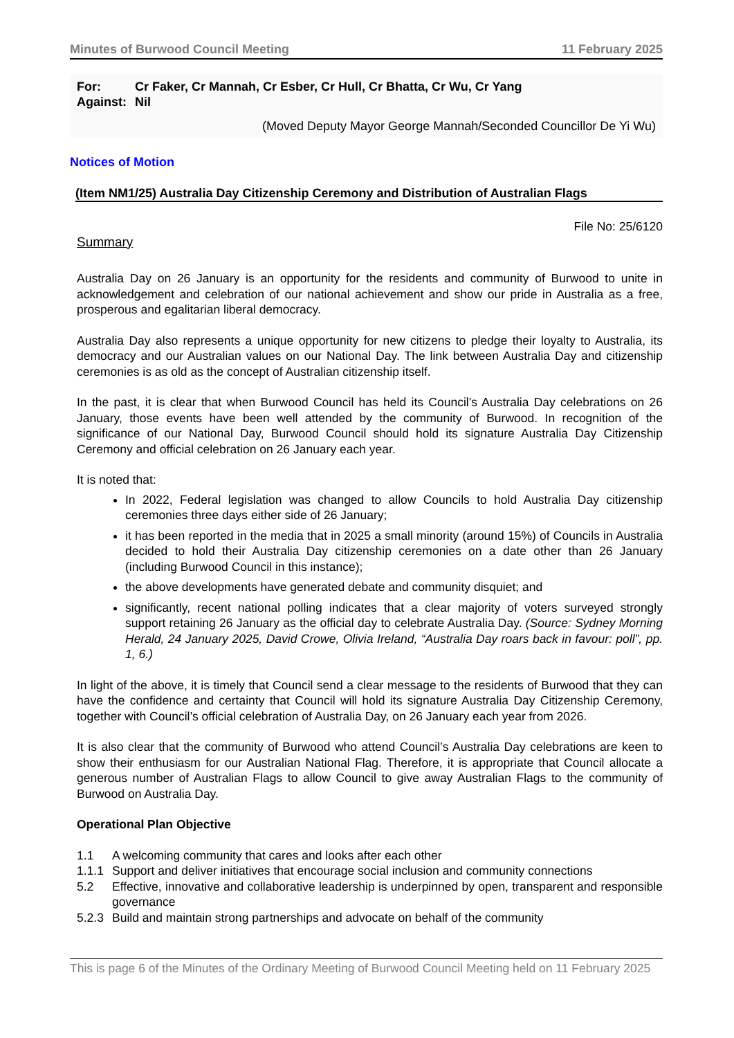Minutes of Burwood Council Meeting 11 February 2025
| For: | Cr Faker, Cr Mannah, Cr Esber, Cr Hull, Cr Bhatta, Cr Wu, Cr Yang |
| Against: | Nil |
(Moved Deputy Mayor George Mannah/Seconded Councillor De Yi Wu)
Notices of Motion
(Item NM1/25) Australia Day Citizenship Ceremony and Distribution of Australian Flags
File No: 25/6120
Summary
Australia Day on 26 January is an opportunity for the residents and community of Burwood to unite in acknowledgement and celebration of our national achievement and show our pride in Australia as a free, prosperous and egalitarian liberal democracy.
Australia Day also represents a unique opportunity for new citizens to pledge their loyalty to Australia, its democracy and our Australian values on our National Day. The link between Australia Day and citizenship ceremonies is as old as the concept of Australian citizenship itself.
In the past, it is clear that when Burwood Council has held its Council’s Australia Day celebrations on 26 January, those events have been well attended by the community of Burwood. In recognition of the significance of our National Day, Burwood Council should hold its signature Australia Day Citizenship Ceremony and official celebration on 26 January each year.
It is noted that:
In 2022, Federal legislation was changed to allow Councils to hold Australia Day citizenship ceremonies three days either side of 26 January;
it has been reported in the media that in 2025 a small minority (around 15%) of Councils in Australia decided to hold their Australia Day citizenship ceremonies on a date other than 26 January (including Burwood Council in this instance);
the above developments have generated debate and community disquiet; and
significantly, recent national polling indicates that a clear majority of voters surveyed strongly support retaining 26 January as the official day to celebrate Australia Day. (Source: Sydney Morning Herald, 24 January 2025, David Crowe, Olivia Ireland, “Australia Day roars back in favour: poll”, pp. 1, 6.)
In light of the above, it is timely that Council send a clear message to the residents of Burwood that they can have the confidence and certainty that Council will hold its signature Australia Day Citizenship Ceremony, together with Council’s official celebration of Australia Day, on 26 January each year from 2026.
It is also clear that the community of Burwood who attend Council’s Australia Day celebrations are keen to show their enthusiasm for our Australian National Flag. Therefore, it is appropriate that Council allocate a generous number of Australian Flags to allow Council to give away Australian Flags to the community of Burwood on Australia Day.
Operational Plan Objective
| 1.1 | A welcoming community that cares and looks after each other |
| 1.1.1 | Support and deliver initiatives that encourage social inclusion and community connections |
| 5.2 | Effective, innovative and collaborative leadership is underpinned by open, transparent and responsible governance |
| 5.2.3 | Build and maintain strong partnerships and advocate on behalf of the community |
This is page 6 of the Minutes of the Ordinary Meeting of Burwood Council Meeting held on 11 February 2025